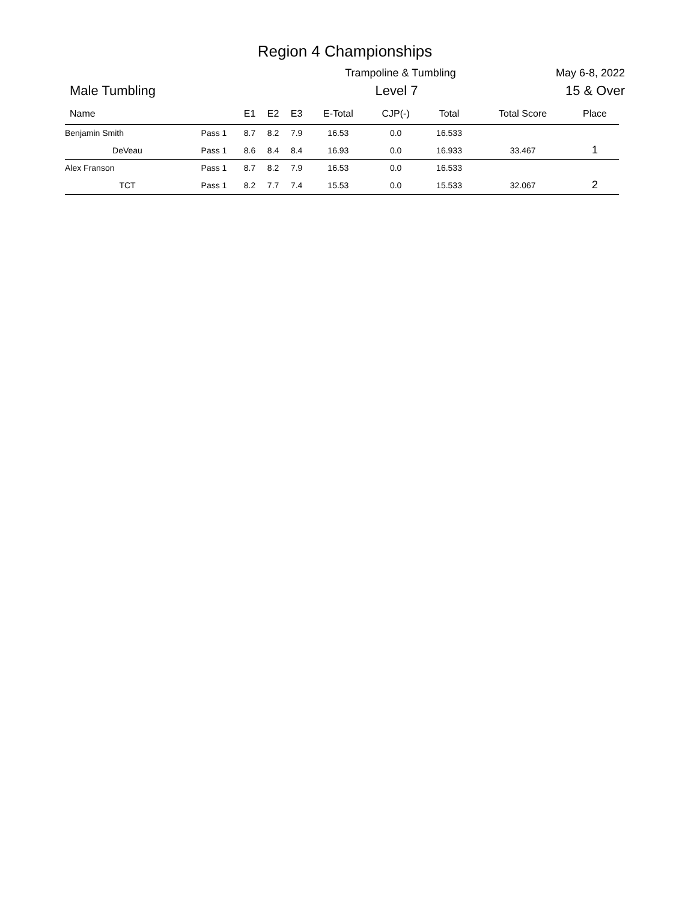Region 4 Championships
Trampoline & Tumbling May 6-8, 2022
Male Tumbling Level 7 15 & Over
| Name | | E1 | E2 | E3 | E-Total | CJP(-) | Total | Total Score | Place |
| --- | --- | --- | --- | --- | --- | --- | --- | --- | --- |
| Benjamin Smith | Pass 1 | 8.7 | 8.2 | 7.9 | 16.53 | 0.0 | 16.533 | | |
| DeVeau | Pass 1 | 8.6 | 8.4 | 8.4 | 16.93 | 0.0 | 16.933 | 33.467 | 1 |
| Alex Franson | Pass 1 | 8.7 | 8.2 | 7.9 | 16.53 | 0.0 | 16.533 | | |
| TCT | Pass 1 | 8.2 | 7.7 | 7.4 | 15.53 | 0.0 | 15.533 | 32.067 | 2 |